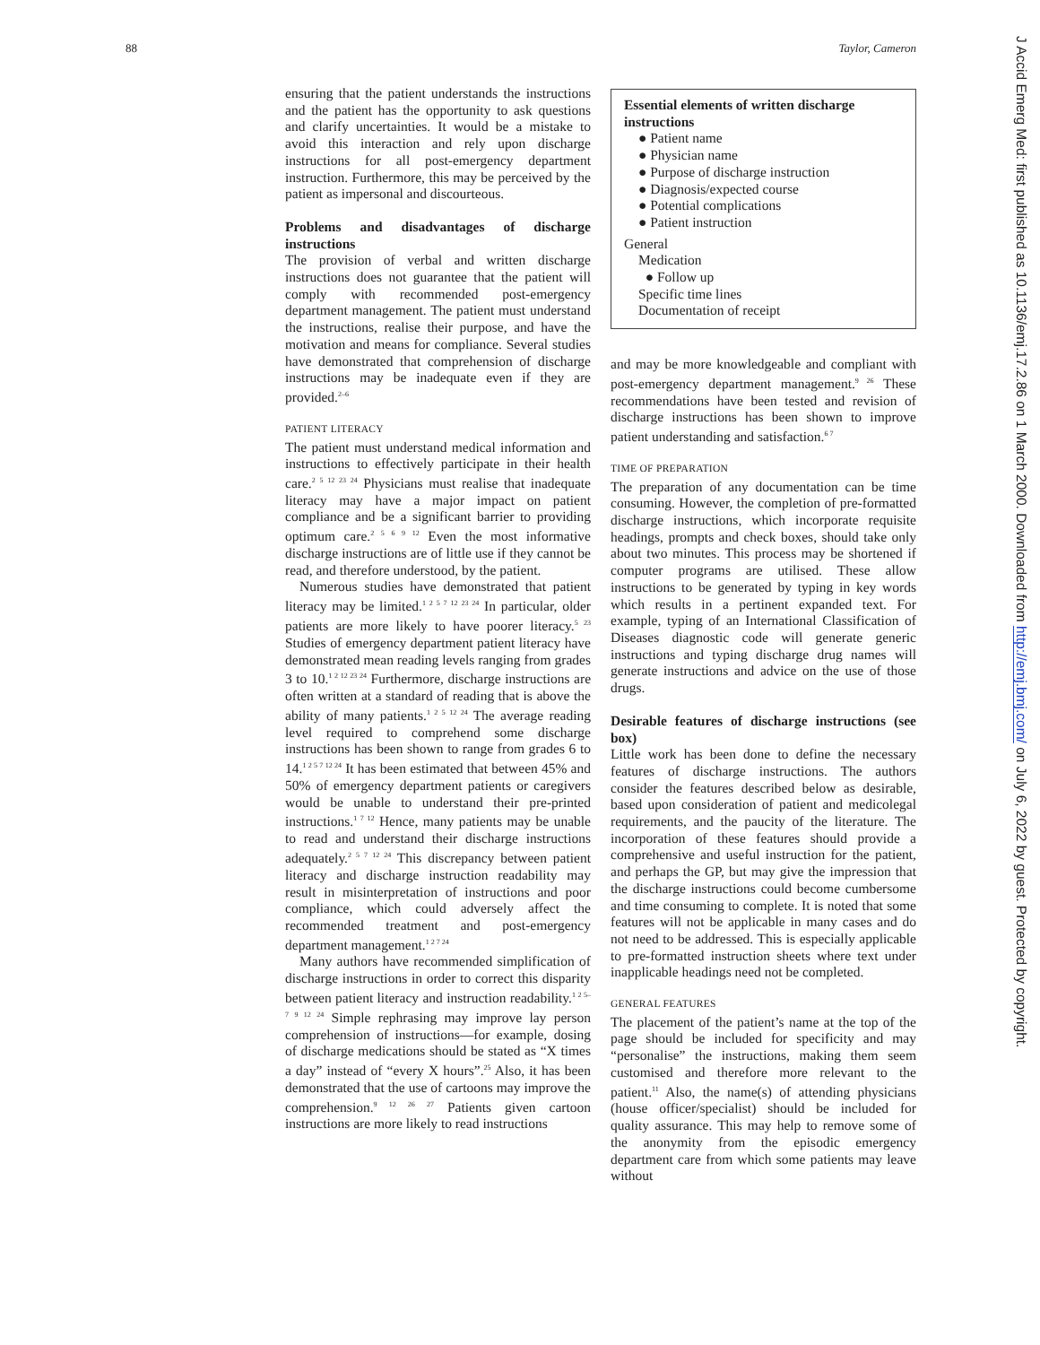88 Taylor, Cameron
ensuring that the patient understands the instructions and the patient has the opportunity to ask questions and clarify uncertainties. It would be a mistake to avoid this interaction and rely upon discharge instructions for all post-emergency department instruction. Furthermore, this may be perceived by the patient as impersonal and discourteous.
Problems and disadvantages of discharge instructions
The provision of verbal and written discharge instructions does not guarantee that the patient will comply with recommended post-emergency department management. The patient must understand the instructions, realise their purpose, and have the motivation and means for compliance. Several studies have demonstrated that comprehension of discharge instructions may be inadequate even if they are provided.<sup>2–6</sup>
PATIENT LITERACY
The patient must understand medical information and instructions to effectively participate in their health care.<sup>2 5 12 23 24</sup> Physicians must realise that inadequate literacy may have a major impact on patient compliance and be a significant barrier to providing optimum care.<sup>2 5 6 9 12</sup> Even the most informative discharge instructions are of little use if they cannot be read, and therefore understood, by the patient.
Numerous studies have demonstrated that patient literacy may be limited.<sup>1 2 5 7 12 23 24</sup> In particular, older patients are more likely to have poorer literacy.<sup>5 23</sup> Studies of emergency department patient literacy have demonstrated mean reading levels ranging from grades 3 to 10.<sup>1 2 12 23 24</sup> Furthermore, discharge instructions are often written at a standard of reading that is above the ability of many patients.<sup>1 2 5 12 24</sup> The average reading level required to comprehend some discharge instructions has been shown to range from grades 6 to 14.<sup>1 2 5 7 12 24</sup> It has been estimated that between 45% and 50% of emergency department patients or caregivers would be unable to understand their pre-printed instructions.<sup>1 7 12</sup> Hence, many patients may be unable to read and understand their discharge instructions adequately.<sup>2 5 7 12 24</sup> This discrepancy between patient literacy and discharge instruction readability may result in misinterpretation of instructions and poor compliance, which could adversely affect the recommended treatment and post-emergency department management.<sup>1 2 7 24</sup>
Many authors have recommended simplification of discharge instructions in order to correct this disparity between patient literacy and instruction readability.<sup>1 2 5–7 9 12 24</sup> Simple rephrasing may improve lay person comprehension of instructions—for example, dosing of discharge medications should be stated as “X times a day” instead of “every X hours”.<sup>25</sup> Also, it has been demonstrated that the use of cartoons may improve the comprehension.<sup>9 12 26 27</sup> Patients given cartoon instructions are more likely to read instructions
Essential elements of written discharge instructions
● Patient name
● Physician name
● Purpose of discharge instruction
● Diagnosis/expected course
● Potential complications
● Patient instruction
General
Medication
● Follow up
Specific time lines
Documentation of receipt
and may be more knowledgeable and compliant with post-emergency department management.<sup>9 26</sup> These recommendations have been tested and revision of discharge instructions has been shown to improve patient understanding and satisfaction.<sup>6 7</sup>
TIME OF PREPARATION
The preparation of any documentation can be time consuming. However, the completion of pre-formatted discharge instructions, which incorporate requisite headings, prompts and check boxes, should take only about two minutes. This process may be shortened if computer programs are utilised. These allow instructions to be generated by typing in key words which results in a pertinent expanded text. For example, typing of an International Classification of Diseases diagnostic code will generate generic instructions and typing discharge drug names will generate instructions and advice on the use of those drugs.
Desirable features of discharge instructions (see box)
Little work has been done to define the necessary features of discharge instructions. The authors consider the features described below as desirable, based upon consideration of patient and medicolegal requirements, and the paucity of the literature. The incorporation of these features should provide a comprehensive and useful instruction for the patient, and perhaps the GP, but may give the impression that the discharge instructions could become cumbersome and time consuming to complete. It is noted that some features will not be applicable in many cases and do not need to be addressed. This is especially applicable to pre-formatted instruction sheets where text under inapplicable headings need not be completed.
GENERAL FEATURES
The placement of the patient’s name at the top of the page should be included for specificity and may “personalise” the instructions, making them seem customised and therefore more relevant to the patient.<sup>11</sup> Also, the name(s) of attending physicians (house officer/specialist) should be included for quality assurance. This may help to remove some of the anonymity from the episodic emergency department care from which some patients may leave without
J Accid Emerg Med: first published as 10.1136/emj.17.2.86 on 1 March 2000. Downloaded from http://emj.bmj.com/ on July 6, 2022 by guest. Protected by copyright.